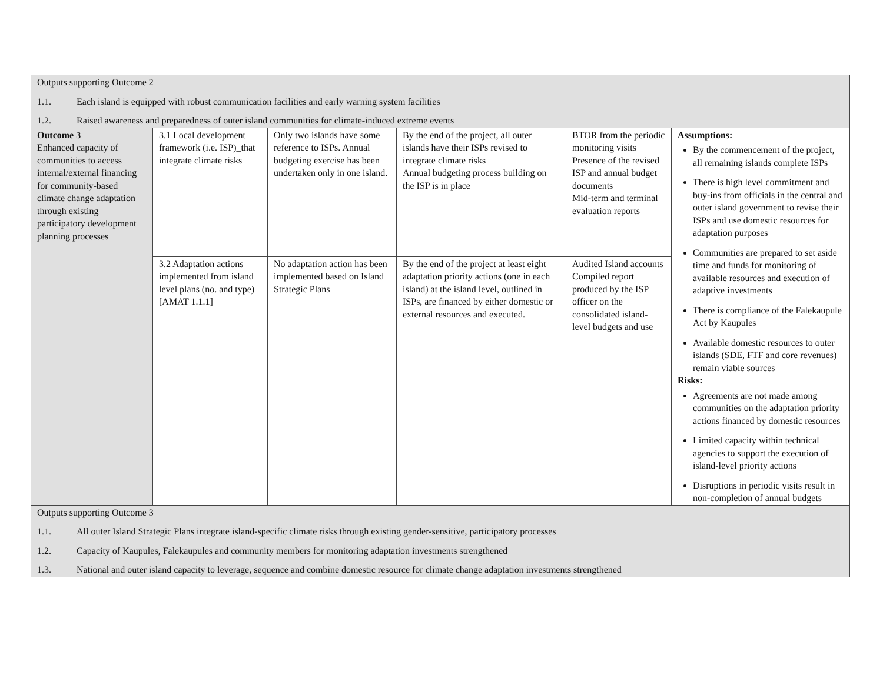| Outputs supporting Outcome 2 1.1. Each island is equipped with robust communication facilities and early warning system facilities 1.2. Raised awareness and preparedness of outer island communities for climate-induced extreme events | | | | | |
| Outcome 3 Enhanced capacity of communities to access internal/external financing for community-based climate change adaptation through existing participatory development planning processes | 3.1 Local development framework (i.e. ISP)_that integrate climate risks | Only two islands have some reference to ISPs. Annual budgeting exercise has been undertaken only in one island. | By the end of the project, all outer islands have their ISPs revised to integrate climate risks Annual budgeting process building on the ISP is in place | BTOR from the periodic monitoring visits Presence of the revised ISP and annual budget documents Mid-term and terminal evaluation reports | Assumptions: By the commencement of the project, all remaining islands complete ISPs There is high level commitment and buy-ins from officials in the central and outer island government to revise their ISPs and use domestic resources for adaptation purposes Communities are prepared to set aside time and funds for monitoring of available resources and execution of adaptive investments There is compliance of the Falekaupule Act by Kaupules Available domestic resources to outer islands (SDE, FTF and core revenues) remain viable sources Risks: Agreements are not made among communities on the adaptation priority actions financed by domestic resources Limited capacity within technical agencies to support the execution of island-level priority actions Disruptions in periodic visits result in non-completion of annual budgets |
| | 3.2 Adaptation actions implemented from island level plans (no. and type) [AMAT 1.1.1] | No adaptation action has been implemented based on Island Strategic Plans | By the end of the project at least eight adaptation priority actions (one in each island) at the island level, outlined in ISPs, are financed by either domestic or external resources and executed. | Audited Island accounts Compiled report produced by the ISP officer on the consolidated island-level budgets and use | |
| Outputs supporting Outcome 3 1.1. All outer Island Strategic Plans integrate island-specific climate risks through existing gender-sensitive, participatory processes 1.2. Capacity of Kaupules, Falekaupules and community members for monitoring adaptation investments strengthened 1.3. National and outer island capacity to leverage, sequence and combine domestic resource for climate change adaptation investments strengthened | | | | | |